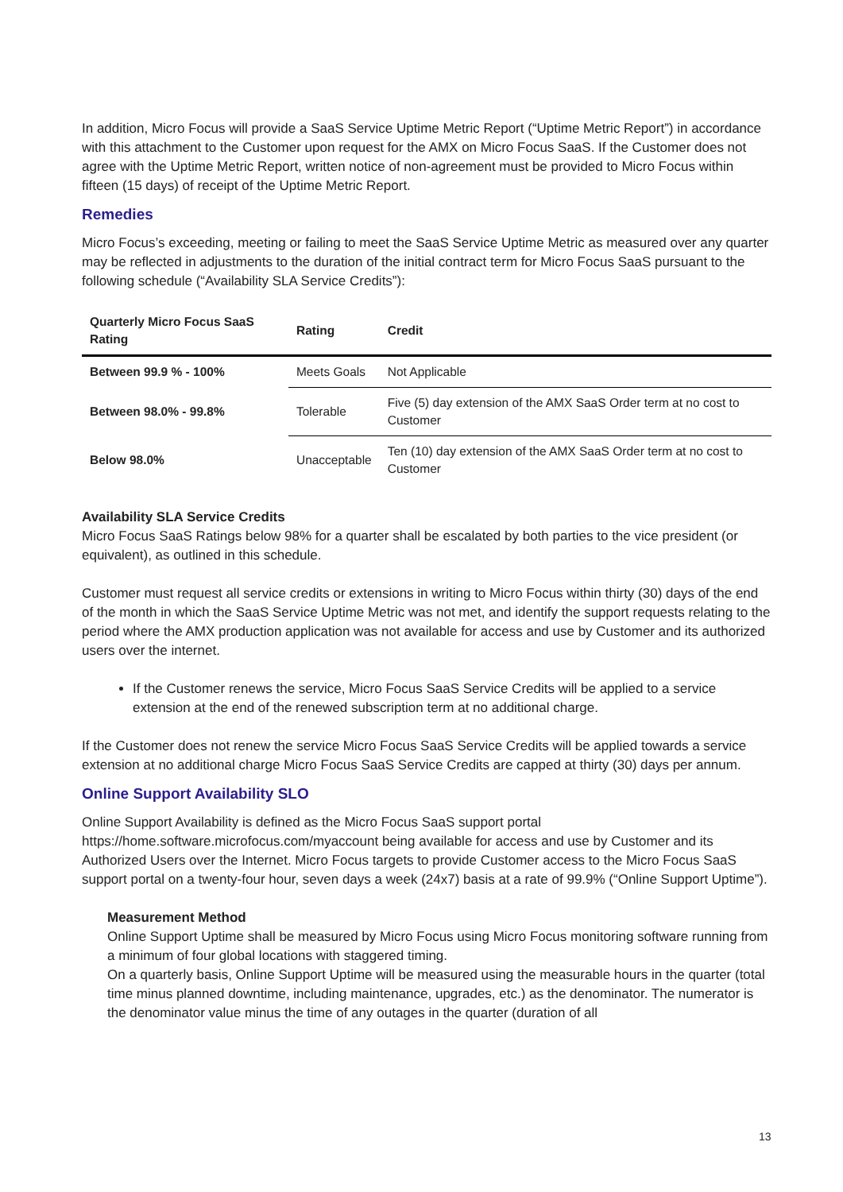In addition, Micro Focus will provide a SaaS Service Uptime Metric Report (“Uptime Metric Report”) in accordance with this attachment to the Customer upon request for the AMX on Micro Focus SaaS. If the Customer does not agree with the Uptime Metric Report, written notice of non-agreement must be provided to Micro Focus within fifteen (15 days) of receipt of the Uptime Metric Report.
Remedies
Micro Focus’s exceeding, meeting or failing to meet the SaaS Service Uptime Metric as measured over any quarter may be reflected in adjustments to the duration of the initial contract term for Micro Focus SaaS pursuant to the following schedule (“Availability SLA Service Credits”):
| Quarterly Micro Focus SaaS Rating | Rating | Credit |
| --- | --- | --- |
| Between 99.9 % - 100% | Meets Goals | Not Applicable |
| Between 98.0% - 99.8% | Tolerable | Five (5) day extension of the AMX SaaS Order term at no cost to Customer |
| Below 98.0% | Unacceptable | Ten (10) day extension of the AMX SaaS Order term at no cost to Customer |
Availability SLA Service Credits
Micro Focus SaaS Ratings below 98% for a quarter shall be escalated by both parties to the vice president (or equivalent), as outlined in this schedule.
Customer must request all service credits or extensions in writing to Micro Focus within thirty (30) days of the end of the month in which the SaaS Service Uptime Metric was not met, and identify the support requests relating to the period where the AMX production application was not available for access and use by Customer and its authorized users over the internet.
If the Customer renews the service, Micro Focus SaaS Service Credits will be applied to a service extension at the end of the renewed subscription term at no additional charge.
If the Customer does not renew the service Micro Focus SaaS Service Credits will be applied towards a service extension at no additional charge Micro Focus SaaS Service Credits are capped at thirty (30) days per annum.
Online Support Availability SLO
Online Support Availability is defined as the Micro Focus SaaS support portal https://home.software.microfocus.com/myaccount being available for access and use by Customer and its Authorized Users over the Internet. Micro Focus targets to provide Customer access to the Micro Focus SaaS support portal on a twenty-four hour, seven days a week (24x7) basis at a rate of 99.9% (“Online Support Uptime”).
Measurement Method
Online Support Uptime shall be measured by Micro Focus using Micro Focus monitoring software running from a minimum of four global locations with staggered timing.
On a quarterly basis, Online Support Uptime will be measured using the measurable hours in the quarter (total time minus planned downtime, including maintenance, upgrades, etc.) as the denominator. The numerator is the denominator value minus the time of any outages in the quarter (duration of all
13